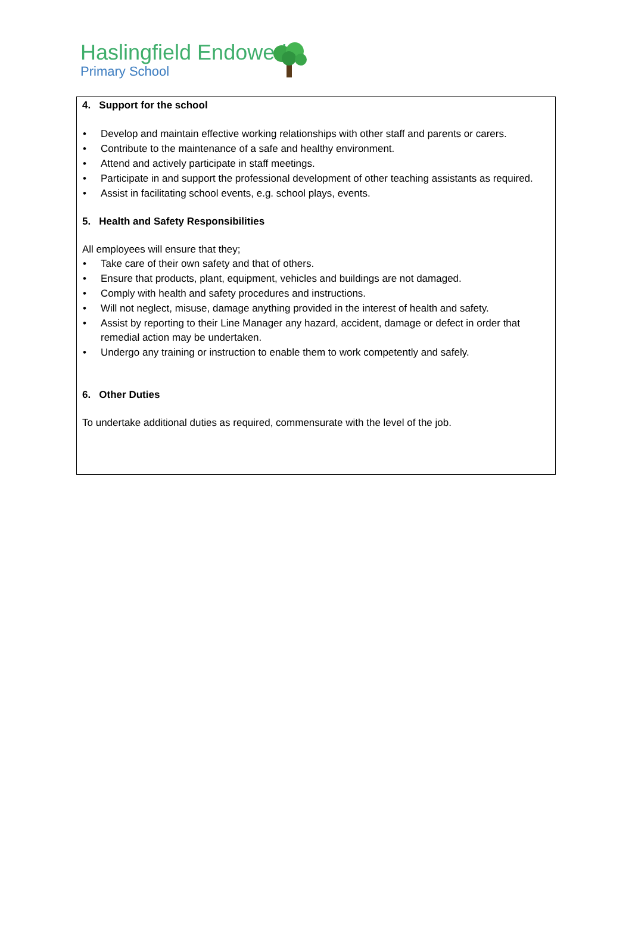Haslingfield Endowed
Primary School
4. Support for the school
• Develop and maintain effective working relationships with other staff and parents or carers.
• Contribute to the maintenance of a safe and healthy environment.
• Attend and actively participate in staff meetings.
• Participate in and support the professional development of other teaching assistants as required.
• Assist in facilitating school events, e.g. school plays, events.
5. Health and Safety Responsibilities
All employees will ensure that they;
• Take care of their own safety and that of others.
• Ensure that products, plant, equipment, vehicles and buildings are not damaged.
• Comply with health and safety procedures and instructions.
• Will not neglect, misuse, damage anything provided in the interest of health and safety.
• Assist by reporting to their Line Manager any hazard, accident, damage or defect in order that remedial action may be undertaken.
• Undergo any training or instruction to enable them to work competently and safely.
6. Other Duties
To undertake additional duties as required, commensurate with the level of the job.